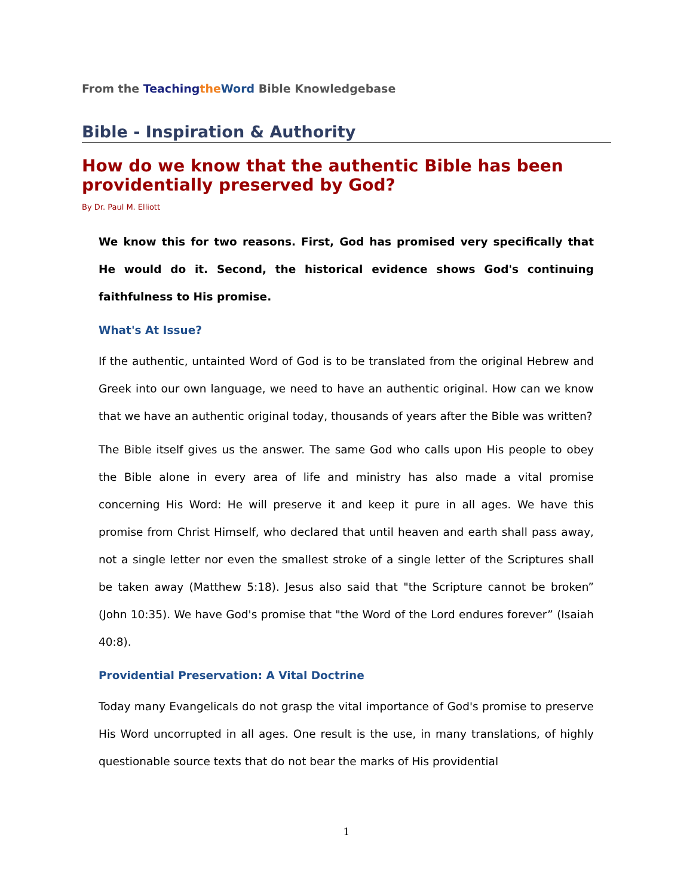From the Teaching the Word Bible Knowledgebase
Bible - Inspiration & Authority
How do we know that the authentic Bible has been
providentially preserved by God?
By Dr. Paul M. Elliott
We know this for two reasons. First, God has promised very specifically that He would do it. Second, the historical evidence shows God's continuing faithfulness to His promise.
What's At Issue?
If the authentic, untainted Word of God is to be translated from the original Hebrew and Greek into our own language, we need to have an authentic original. How can we know that we have an authentic original today, thousands of years after the Bible was written?
The Bible itself gives us the answer. The same God who calls upon His people to obey the Bible alone in every area of life and ministry has also made a vital promise concerning His Word: He will preserve it and keep it pure in all ages. We have this promise from Christ Himself, who declared that until heaven and earth shall pass away, not a single letter nor even the smallest stroke of a single letter of the Scriptures shall be taken away (Matthew 5:18). Jesus also said that "the Scripture cannot be broken” (John 10:35). We have God's promise that "the Word of the Lord endures forever” (Isaiah 40:8).
Providential Preservation: A Vital Doctrine
Today many Evangelicals do not grasp the vital importance of God's promise to preserve His Word uncorrupted in all ages. One result is the use, in many translations, of highly questionable source texts that do not bear the marks of His providential
1